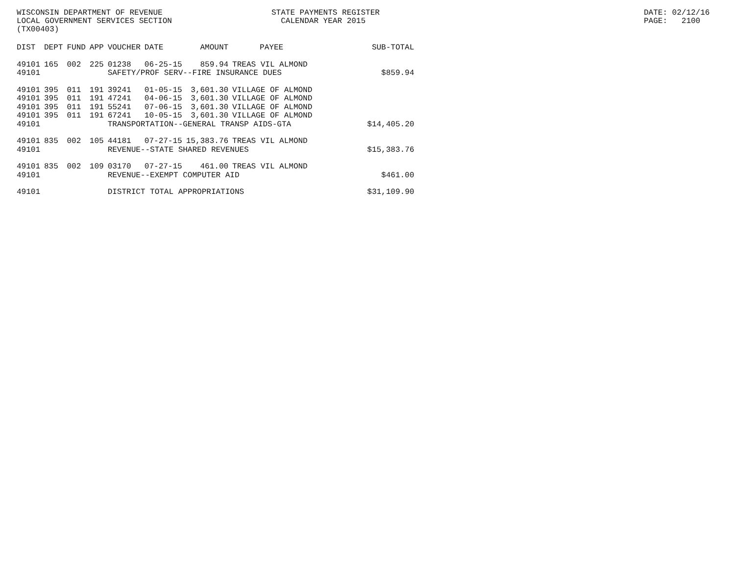WISCONSIN DEPARTMENT OF REVENUE LOCAL GOVERNMENT SERVICES SECTION (TX00403)
STATE PAYMENTS REGISTER CALENDAR YEAR 2015
DATE: 02/12/16 PAGE: 2100
| DIST | DEPT | FUND | APP | VOUCHER | DATE | AMOUNT | PAYEE | SUB-TOTAL |
| --- | --- | --- | --- | --- | --- | --- | --- | --- |
| 49101 | 165 | 002 | 225 | 01238 | 06-25-15 | 859.94 | TREAS VIL ALMOND | |
| 49101 | | | | SAFETY/PROF SERV--FIRE INSURANCE DUES | | | | $859.94 |
| 49101 | 395 | 011 | 191 | 39241 | 01-05-15 | 3,601.30 | VILLAGE OF ALMOND | |
| 49101 | 395 | 011 | 191 | 47241 | 04-06-15 | 3,601.30 | VILLAGE OF ALMOND | |
| 49101 | 395 | 011 | 191 | 55241 | 07-06-15 | 3,601.30 | VILLAGE OF ALMOND | |
| 49101 | 395 | 011 | 191 | 67241 | 10-05-15 | 3,601.30 | VILLAGE OF ALMOND | |
| 49101 | | | | TRANSPORTATION--GENERAL TRANSP AIDS-GTA | | | | $14,405.20 |
| 49101 | 835 | 002 | 105 | 44181 | 07-27-15 | 15,383.76 | TREAS VIL ALMOND | |
| 49101 | | | | REVENUE--STATE SHARED REVENUES | | | | $15,383.76 |
| 49101 | 835 | 002 | 109 | 03170 | 07-27-15 | 461.00 | TREAS VIL ALMOND | |
| 49101 | | | | REVENUE--EXEMPT COMPUTER AID | | | | $461.00 |
| 49101 | | | | DISTRICT TOTAL APPROPRIATIONS | | | | $31,109.90 |